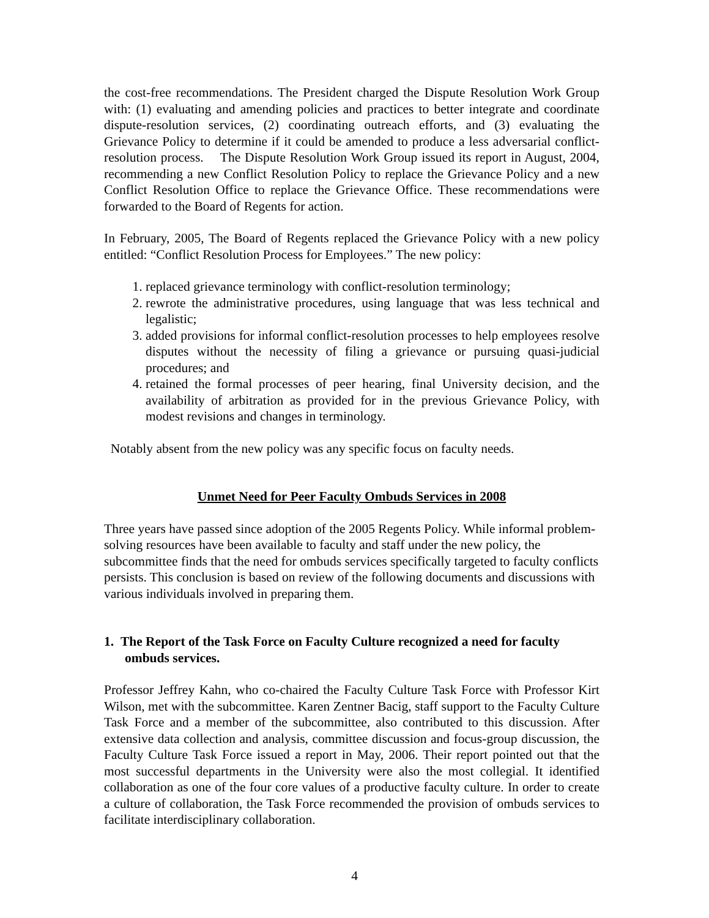the cost-free recommendations. The President charged the Dispute Resolution Work Group with: (1) evaluating and amending policies and practices to better integrate and coordinate dispute-resolution services, (2) coordinating outreach efforts, and (3) evaluating the Grievance Policy to determine if it could be amended to produce a less adversarial conflict-resolution process. The Dispute Resolution Work Group issued its report in August, 2004, recommending a new Conflict Resolution Policy to replace the Grievance Policy and a new Conflict Resolution Office to replace the Grievance Office. These recommendations were forwarded to the Board of Regents for action.
In February, 2005, The Board of Regents replaced the Grievance Policy with a new policy entitled: “Conflict Resolution Process for Employees.” The new policy:
1. replaced grievance terminology with conflict-resolution terminology;
2. rewrote the administrative procedures, using language that was less technical and legalistic;
3. added provisions for informal conflict-resolution processes to help employees resolve disputes without the necessity of filing a grievance or pursuing quasi-judicial procedures; and
4. retained the formal processes of peer hearing, final University decision, and the availability of arbitration as provided for in the previous Grievance Policy, with modest revisions and changes in terminology.
Notably absent from the new policy was any specific focus on faculty needs.
Unmet Need for Peer Faculty Ombuds Services in 2008
Three years have passed since adoption of the 2005 Regents Policy. While informal problem-solving resources have been available to faculty and staff under the new policy, the subcommittee finds that the need for ombuds services specifically targeted to faculty conflicts persists. This conclusion is based on review of the following documents and discussions with various individuals involved in preparing them.
1. The Report of the Task Force on Faculty Culture recognized a need for faculty ombuds services.
Professor Jeffrey Kahn, who co-chaired the Faculty Culture Task Force with Professor Kirt Wilson, met with the subcommittee. Karen Zentner Bacig, staff support to the Faculty Culture Task Force and a member of the subcommittee, also contributed to this discussion. After extensive data collection and analysis, committee discussion and focus-group discussion, the Faculty Culture Task Force issued a report in May, 2006. Their report pointed out that the most successful departments in the University were also the most collegial. It identified collaboration as one of the four core values of a productive faculty culture. In order to create a culture of collaboration, the Task Force recommended the provision of ombuds services to facilitate interdisciplinary collaboration.
4